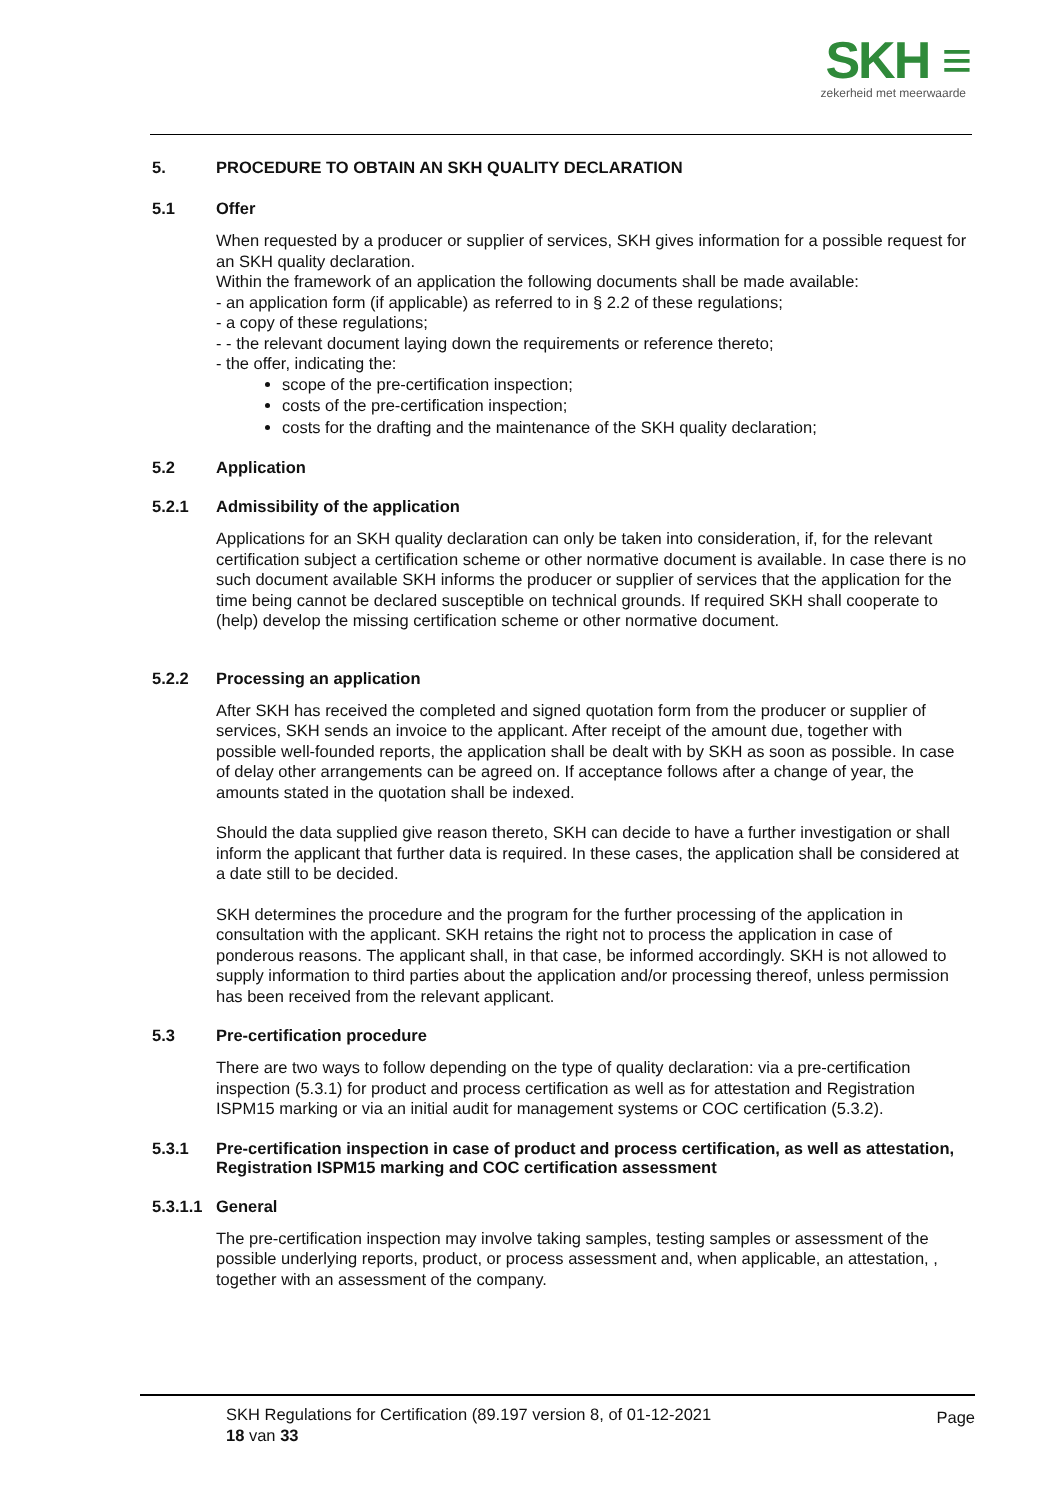SKH ≡
zekerheid met meerwaarde
5. PROCEDURE TO OBTAIN AN SKH QUALITY DECLARATION
5.1 Offer
When requested by a producer or supplier of services, SKH gives information for a possible request for an SKH quality declaration.
Within the framework of an application the following documents shall be made available:
- an application form (if applicable) as referred to in § 2.2 of these regulations;
- a copy of these regulations;
- - the relevant document laying down the requirements or reference thereto;
- the offer, indicating the:
scope of the pre-certification inspection;
costs of the pre-certification inspection;
costs for the drafting and the maintenance of the SKH quality declaration;
5.2 Application
5.2.1 Admissibility of the application
Applications for an SKH quality declaration can only be taken into consideration, if, for the relevant certification subject a certification scheme or other normative document is available. In case there is no such document available SKH informs the producer or supplier of services that the application for the time being cannot be declared susceptible on technical grounds. If required SKH shall cooperate to (help) develop the missing certification scheme or other normative document.
5.2.2 Processing an application
After SKH has received the completed and signed quotation form from the producer or supplier of services, SKH sends an invoice to the applicant. After receipt of the amount due, together with possible well-founded reports, the application shall be dealt with by SKH as soon as possible. In case of delay other arrangements can be agreed on. If acceptance follows after a change of year, the amounts stated in the quotation shall be indexed.
Should the data supplied give reason thereto, SKH can decide to have a further investigation or shall inform the applicant that further data is required. In these cases, the application shall be considered at a date still to be decided.
SKH determines the procedure and the program for the further processing of the application in consultation with the applicant. SKH retains the right not to process the application in case of ponderous reasons. The applicant shall, in that case, be informed accordingly. SKH is not allowed to supply information to third parties about the application and/or processing thereof, unless permission has been received from the relevant applicant.
5.3 Pre-certification procedure
There are two ways to follow depending on the type of quality declaration: via a pre-certification inspection (5.3.1) for product and process certification as well as for attestation and Registration ISPM15 marking or via an initial audit for management systems or COC certification (5.3.2).
5.3.1 Pre-certification inspection in case of product and process certification, as well as attestation, Registration ISPM15 marking and COC certification assessment
5.3.1.1 General
The pre-certification inspection may involve taking samples, testing samples or assessment of the possible underlying reports, product, or process assessment and, when applicable, an attestation, , together with an assessment of the company.
SKH Regulations for Certification (89.197 version 8, of 01-12-2021
18 van 33
Page